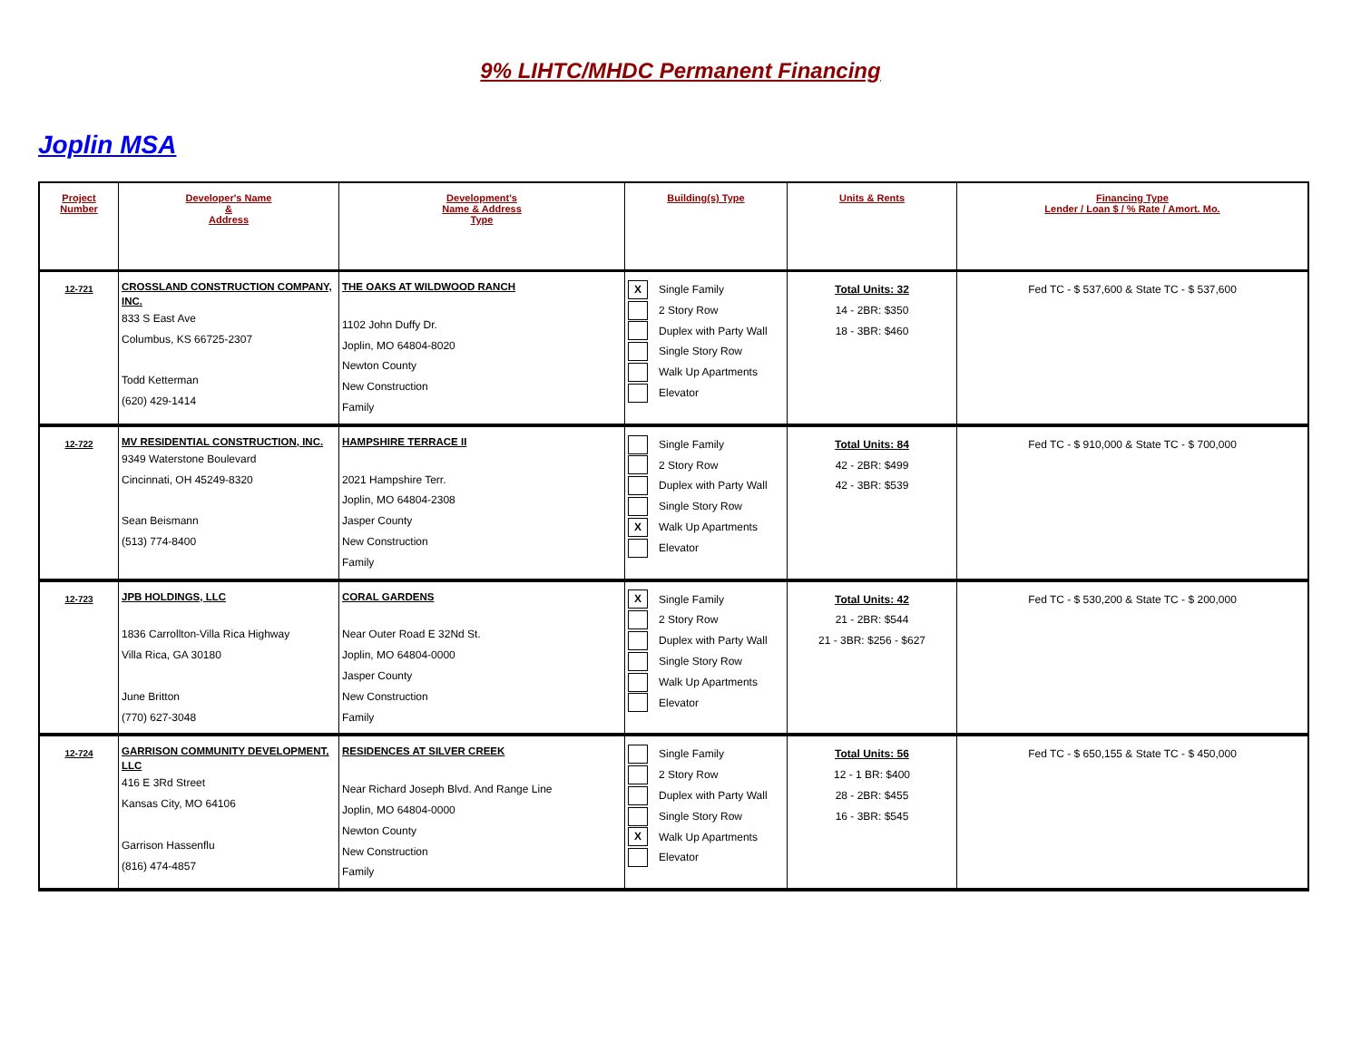9% LIHTC/MHDC Permanent Financing
Joplin MSA
| Project Number | Developer's Name & Address | Development's Name & Address Type | Building(s) Type | Units & Rents | Financing Type Lender / Loan $ / % Rate / Amort. Mo. |
| --- | --- | --- | --- | --- | --- |
| 12-721 | CROSSLAND CONSTRUCTION COMPANY, INC. 833 S East Ave Columbus, KS 66725-2307 Todd Ketterman (620) 429-1414 | THE OAKS AT WILDWOOD RANCH 1102 John Duffy Dr. Joplin, MO 64804-8020 Newton County New Construction Family | X Single Family 2 Story Row Duplex with Party Wall Single Story Row Walk Up Apartments Elevator | Total Units: 32 14 - 2BR: $350 18 - 3BR: $460 | Fed TC - $ 537,600 & State TC - $ 537,600 |
| 12-722 | MV RESIDENTIAL CONSTRUCTION, INC. 9349 Waterstone Boulevard Cincinnati, OH 45249-8320 Sean Beismann (513) 774-8400 | HAMPSHIRE TERRACE II 2021 Hampshire Terr. Joplin, MO 64804-2308 Jasper County New Construction Family | Single Family 2 Story Row Duplex with Party Wall Single Story Row X Walk Up Apartments Elevator | Total Units: 84 42 - 2BR: $499 42 - 3BR: $539 | Fed TC - $ 910,000 & State TC - $ 700,000 |
| 12-723 | JPB HOLDINGS, LLC 1836 Carrollton-Villa Rica Highway Villa Rica, GA 30180 June Britton (770) 627-3048 | CORAL GARDENS Near Outer Road E 32Nd St. Joplin, MO 64804-0000 Jasper County New Construction Family | X Single Family 2 Story Row Duplex with Party Wall Single Story Row Walk Up Apartments Elevator | Total Units: 42 21 - 2BR: $544 21 - 3BR: $256 - $627 | Fed TC - $ 530,200 & State TC - $ 200,000 |
| 12-724 | GARRISON COMMUNITY DEVELOPMENT, LLC 416 E 3Rd Street Kansas City, MO 64106 Garrison Hassenflu (816) 474-4857 | RESIDENCES AT SILVER CREEK Near Richard Joseph Blvd. And Range Line Joplin, MO 64804-0000 Newton County New Construction Family | Single Family 2 Story Row Duplex with Party Wall Single Story Row X Walk Up Apartments Elevator | Total Units: 56 12 - 1 BR: $400 28 - 2BR: $455 16 - 3BR: $545 | Fed TC - $ 650,155 & State TC - $ 450,000 |